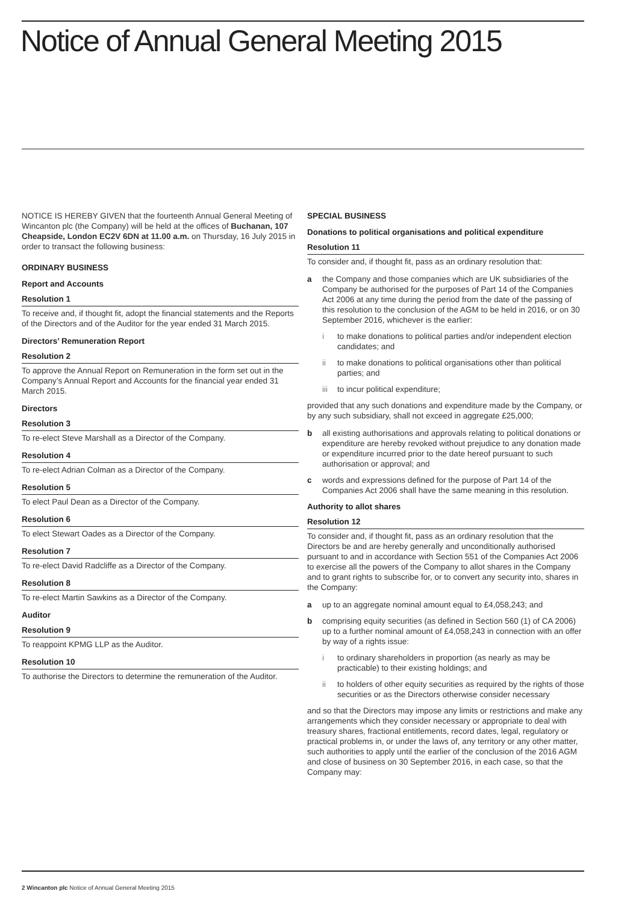Notice of Annual General Meeting 2015
NOTICE IS HEREBY GIVEN that the fourteenth Annual General Meeting of Wincanton plc (the Company) will be held at the offices of Buchanan, 107 Cheapside, London EC2V 6DN at 11.00 a.m. on Thursday, 16 July 2015 in order to transact the following business:
ORDINARY BUSINESS
Report and Accounts
Resolution 1
To receive and, if thought fit, adopt the financial statements and the Reports of the Directors and of the Auditor for the year ended 31 March 2015.
Directors’ Remuneration Report
Resolution 2
To approve the Annual Report on Remuneration in the form set out in the Company’s Annual Report and Accounts for the financial year ended 31 March 2015.
Directors
Resolution 3
To re-elect Steve Marshall as a Director of the Company.
Resolution 4
To re-elect Adrian Colman as a Director of the Company.
Resolution 5
To elect Paul Dean as a Director of the Company.
Resolution 6
To elect Stewart Oades as a Director of the Company.
Resolution 7
To re-elect David Radcliffe as a Director of the Company.
Resolution 8
To re-elect Martin Sawkins as a Director of the Company.
Auditor
Resolution 9
To reappoint KPMG LLP as the Auditor.
Resolution 10
To authorise the Directors to determine the remuneration of the Auditor.
SPECIAL BUSINESS
Donations to political organisations and political expenditure
Resolution 11
To consider and, if thought fit, pass as an ordinary resolution that:
a the Company and those companies which are UK subsidiaries of the Company be authorised for the purposes of Part 14 of the Companies Act 2006 at any time during the period from the date of the passing of this resolution to the conclusion of the AGM to be held in 2016, or on 30 September 2016, whichever is the earlier:
i to make donations to political parties and/or independent election candidates; and
ii to make donations to political organisations other than political parties; and
iii to incur political expenditure;
provided that any such donations and expenditure made by the Company, or by any such subsidiary, shall not exceed in aggregate £25,000;
b all existing authorisations and approvals relating to political donations or expenditure are hereby revoked without prejudice to any donation made or expenditure incurred prior to the date hereof pursuant to such authorisation or approval; and
c words and expressions defined for the purpose of Part 14 of the Companies Act 2006 shall have the same meaning in this resolution.
Authority to allot shares
Resolution 12
To consider and, if thought fit, pass as an ordinary resolution that the Directors be and are hereby generally and unconditionally authorised pursuant to and in accordance with Section 551 of the Companies Act 2006 to exercise all the powers of the Company to allot shares in the Company and to grant rights to subscribe for, or to convert any security into, shares in the Company:
a up to an aggregate nominal amount equal to £4,058,243; and
b comprising equity securities (as defined in Section 560 (1) of CA 2006) up to a further nominal amount of £4,058,243 in connection with an offer by way of a rights issue:
i to ordinary shareholders in proportion (as nearly as may be practicable) to their existing holdings; and
ii to holders of other equity securities as required by the rights of those securities or as the Directors otherwise consider necessary
and so that the Directors may impose any limits or restrictions and make any arrangements which they consider necessary or appropriate to deal with treasury shares, fractional entitlements, record dates, legal, regulatory or practical problems in, or under the laws of, any territory or any other matter, such authorities to apply until the earlier of the conclusion of the 2016 AGM and close of business on 30 September 2016, in each case, so that the Company may:
2 Wincanton plc Notice of Annual General Meeting 2015